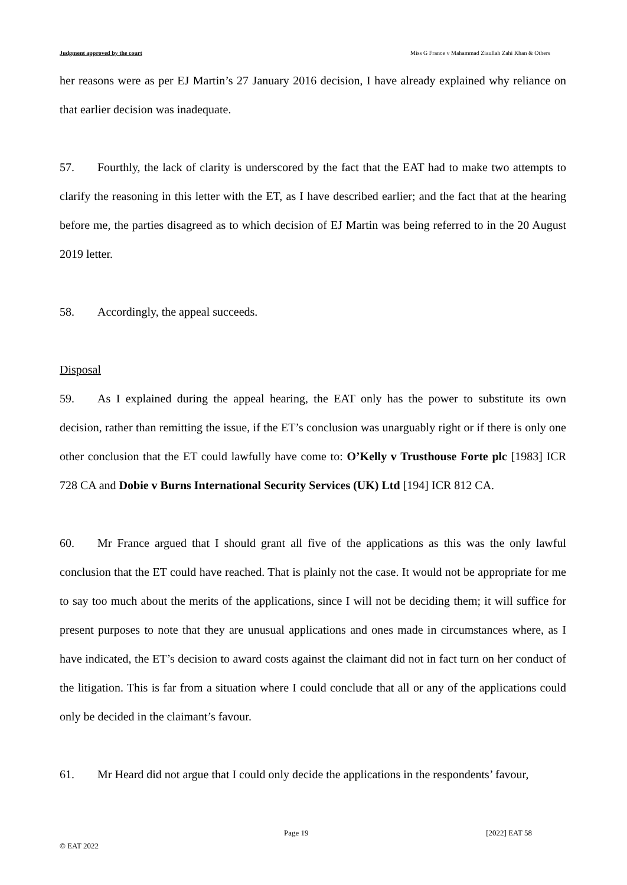Judgment approved by the court Miss G France v Mahammad Ziaullah Zahi Khan & Others
her reasons were as per EJ Martin’s 27 January 2016 decision, I have already explained why reliance on that earlier decision was inadequate.
57. Fourthly, the lack of clarity is underscored by the fact that the EAT had to make two attempts to clarify the reasoning in this letter with the ET, as I have described earlier; and the fact that at the hearing before me, the parties disagreed as to which decision of EJ Martin was being referred to in the 20 August 2019 letter.
58. Accordingly, the appeal succeeds.
Disposal
59. As I explained during the appeal hearing, the EAT only has the power to substitute its own decision, rather than remitting the issue, if the ET’s conclusion was unarguably right or if there is only one other conclusion that the ET could lawfully have come to: O’Kelly v Trusthouse Forte plc [1983] ICR 728 CA and Dobie v Burns International Security Services (UK) Ltd [194] ICR 812 CA.
60. Mr France argued that I should grant all five of the applications as this was the only lawful conclusion that the ET could have reached. That is plainly not the case. It would not be appropriate for me to say too much about the merits of the applications, since I will not be deciding them; it will suffice for present purposes to note that they are unusual applications and ones made in circumstances where, as I have indicated, the ET’s decision to award costs against the claimant did not in fact turn on her conduct of the litigation. This is far from a situation where I could conclude that all or any of the applications could only be decided in the claimant’s favour.
61. Mr Heard did not argue that I could only decide the applications in the respondents’ favour,
Page 19 [2022] EAT 58
© EAT 2022